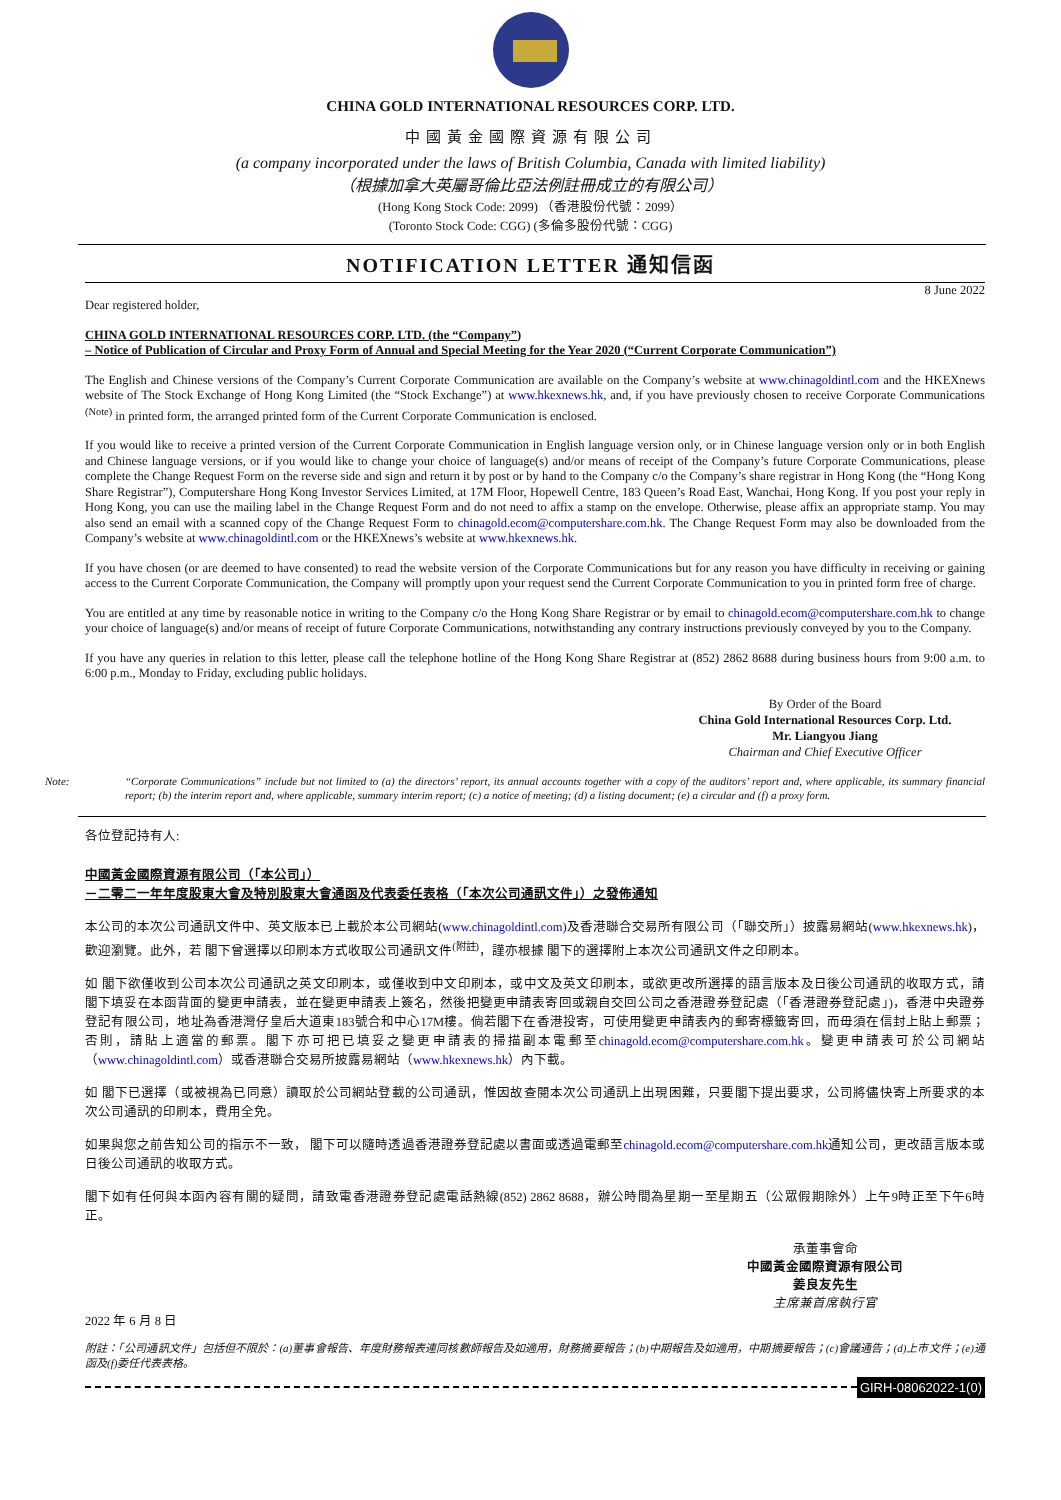CHINA GOLD INTERNATIONAL RESOURCES CORP. LTD.
中國黃金國際資源有限公司
(a company incorporated under the laws of British Columbia, Canada with limited liability)
（根據加拿大英屬哥倫比亞法例註冊成立的有限公司）
(Hong Kong Stock Code: 2099) （香港股份代號：2099）
(Toronto Stock Code: CGG) (多倫多股份代號：CGG)
NOTIFICATION LETTER 通知信函
8 June 2022
Dear registered holder,
CHINA GOLD INTERNATIONAL RESOURCES CORP. LTD. (the “Company”)
– Notice of Publication of Circular and Proxy Form of Annual and Special Meeting for the Year 2020 (“Current Corporate Communication”)
The English and Chinese versions of the Company’s Current Corporate Communication are available on the Company’s website at www.chinagoldintl.com and the HKEXnews website of The Stock Exchange of Hong Kong Limited (the “Stock Exchange”) at www.hkexnews.hk, and, if you have previously chosen to receive Corporate Communications <sup>(Note)</sup> in printed form, the arranged printed form of the Current Corporate Communication is enclosed.
If you would like to receive a printed version of the Current Corporate Communication in English language version only, or in Chinese language version only or in both English and Chinese language versions, or if you would like to change your choice of language(s) and/or means of receipt of the Company’s future Corporate Communications, please complete the Change Request Form on the reverse side and sign and return it by post or by hand to the Company c/o the Company’s share registrar in Hong Kong (the “Hong Kong Share Registrar”), Computershare Hong Kong Investor Services Limited, at 17M Floor, Hopewell Centre, 183 Queen’s Road East, Wanchai, Hong Kong. If you post your reply in Hong Kong, you can use the mailing label in the Change Request Form and do not need to affix a stamp on the envelope. Otherwise, please affix an appropriate stamp. You may also send an email with a scanned copy of the Change Request Form to chinagold.ecom@computershare.com.hk. The Change Request Form may also be downloaded from the Company’s website at www.chinagoldintl.com or the HKEXnews’s website at www.hkexnews.hk.
If you have chosen (or are deemed to have consented) to read the website version of the Corporate Communications but for any reason you have difficulty in receiving or gaining access to the Current Corporate Communication, the Company will promptly upon your request send the Current Corporate Communication to you in printed form free of charge.
You are entitled at any time by reasonable notice in writing to the Company c/o the Hong Kong Share Registrar or by email to chinagold.ecom@computershare.com.hk to change your choice of language(s) and/or means of receipt of future Corporate Communications, notwithstanding any contrary instructions previously conveyed by you to the Company.
If you have any queries in relation to this letter, please call the telephone hotline of the Hong Kong Share Registrar at (852) 2862 8688 during business hours from 9:00 a.m. to 6:00 p.m., Monday to Friday, excluding public holidays.
By Order of the Board
China Gold International Resources Corp. Ltd.
Mr. Liangyou Jiang
Chairman and Chief Executive Officer
Note: “Corporate Communications” include but not limited to (a) the directors’ report, its annual accounts together with a copy of the auditors’ report and, where applicable, its summary financial report; (b) the interim report and, where applicable, summary interim report; (c) a notice of meeting; (d) a listing document; (e) a circular and (f) a proxy form.
各位登記持有人:
中國黃金國際資源有限公司（「本公司」）
－二零二一年年度股東大會及特別股東大會通函及代表委任表格（「本次公司通訊文件」）之發佈通知
本公司的本次公司通訊文件中、英文版本已上載於本公司網站(www.chinagoldintl.com)及香港聯合交易所有限公司（「聯交所」）披露易網站(www.hkexnews.hk)，歡迎瀏覽。此外，若 閣下曾選擇以印刷本方式收取公司通訊文件<sup>(附註)</sup>，謹亦根據 閣下的選擇附上本次公司通訊文件之印刷本。
如 閣下欲僅收到公司本次公司通訊之英文印刷本，或僅收到中文印刷本，或中文及英文印刷本，或欲更改所選擇的語言版本及日後公司通訊的收取方式，請閣下填妥在本函背面的變更申請表，並在變更申請表上簽名，然後把變更申請表寄回或親自交回公司之香港證券登記處（「香港證券登記處」)，香港中央證券登記有限公司，地址為香港灣仔皇后大道東183號合和中心17M樓。倘若閣下在香港投寄，可使用變更申請表內的郵寄標籤寄回，而毋須在信封上貼上郵票；否則，請貼上適當的郵票。閣下亦可把已填妥之變更申請表的掃描副本電郵至chinagold.ecom@computershare.com.hk。變更申請表可於公司網站（www.chinagoldintl.com）或香港聯合交易所披露易網站（www.hkexnews.hk）內下載。
如 閣下已選擇（或被視為已同意）讀取於公司網站登載的公司通訊，惟因故查閱本次公司通訊上出現困難，只要閣下提出要求，公司將儘快寄上所要求的本次公司通訊的印刷本，費用全免。
如果與您之前告知公司的指示不一致， 閣下可以隨時透過香港證券登記處以書面或透過電郵至chinagold.ecom@computershare.com.hk通知公司，更改語言版本或日後公司通訊的收取方式。
閣下如有任何與本函內容有關的疑問，請致電香港證券登記處電話熱線(852) 2862 8688，辦公時間為星期一至星期五（公眾假期除外）上午9時正至下午6時正。
承董事會命
中國黃金國際資源有限公司
姜良友先生
主席兼首席執行官
2022 年 6 月 8 日
附註：「公司通訊文件」包括但不限於：(a)董事會報告、年度財務報表連同核數師報告及如適用，財務摘要報告；(b)中期報告及如適用，中期摘要報告；(c)會議通告；(d)上市文件；(e)通函及(f)委任代表表格。
GIRH-08062022-1(0)